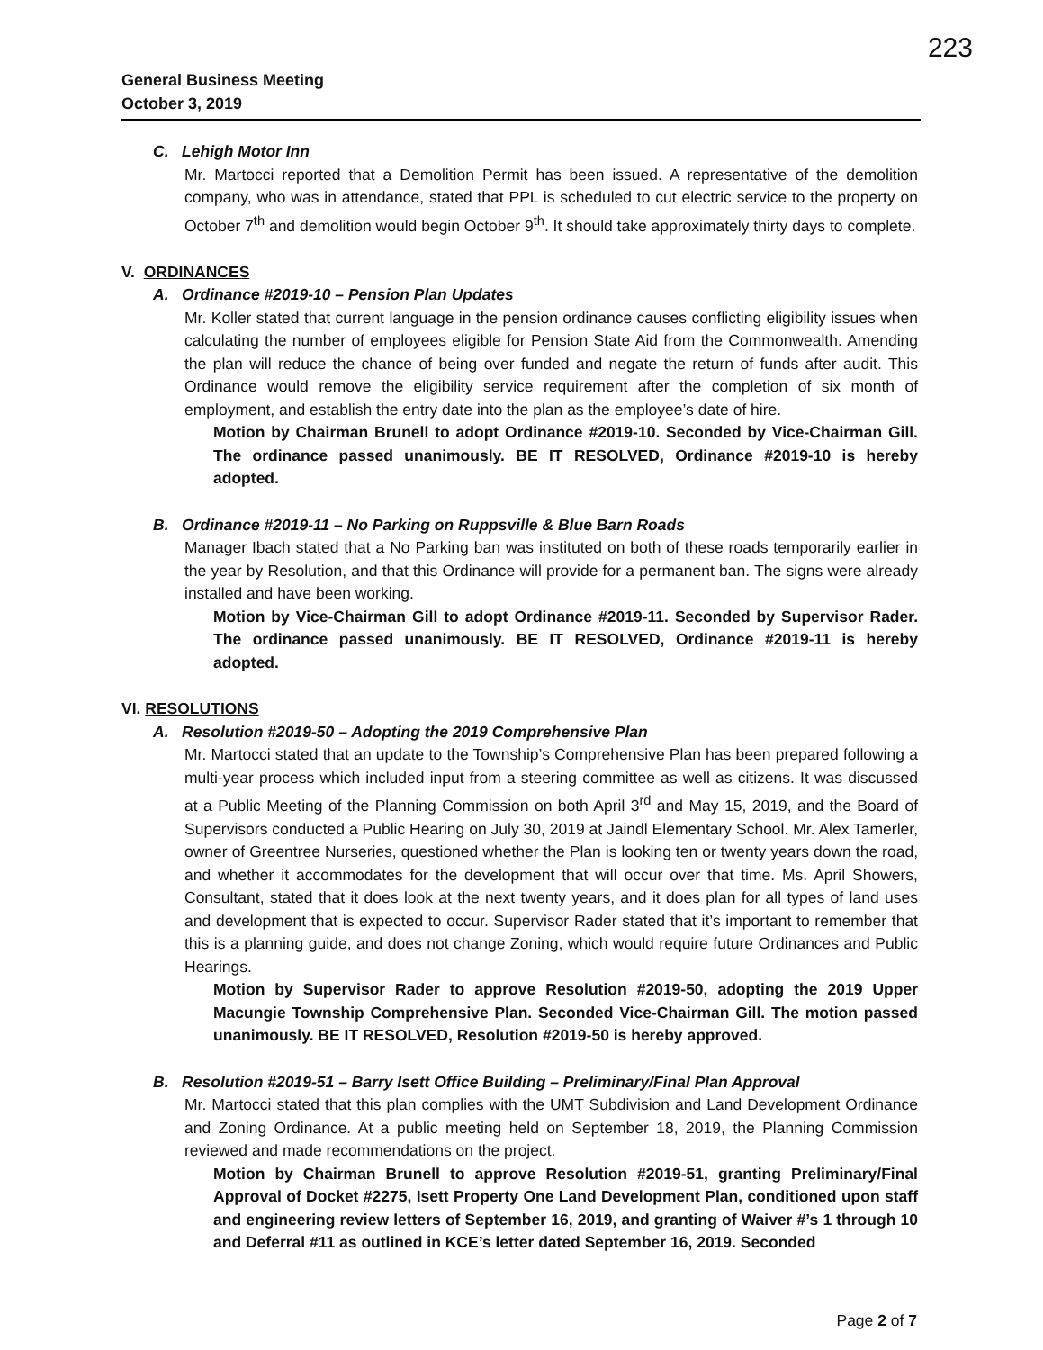223
General Business Meeting
October 3, 2019
C. Lehigh Motor Inn
Mr. Martocci reported that a Demolition Permit has been issued. A representative of the demolition company, who was in attendance, stated that PPL is scheduled to cut electric service to the property on October 7<sup>th</sup> and demolition would begin October 9<sup>th</sup>. It should take approximately thirty days to complete.
V. ORDINANCES
A. Ordinance #2019-10 – Pension Plan Updates
Mr. Koller stated that current language in the pension ordinance causes conflicting eligibility issues when calculating the number of employees eligible for Pension State Aid from the Commonwealth. Amending the plan will reduce the chance of being over funded and negate the return of funds after audit. This Ordinance would remove the eligibility service requirement after the completion of six month of employment, and establish the entry date into the plan as the employee’s date of hire.
Motion by Chairman Brunell to adopt Ordinance #2019-10. Seconded by Vice-Chairman Gill. The ordinance passed unanimously. BE IT RESOLVED, Ordinance #2019-10 is hereby adopted.
B. Ordinance #2019-11 – No Parking on Ruppsville & Blue Barn Roads
Manager Ibach stated that a No Parking ban was instituted on both of these roads temporarily earlier in the year by Resolution, and that this Ordinance will provide for a permanent ban. The signs were already installed and have been working.
Motion by Vice-Chairman Gill to adopt Ordinance #2019-11. Seconded by Supervisor Rader. The ordinance passed unanimously. BE IT RESOLVED, Ordinance #2019-11 is hereby adopted.
VI. RESOLUTIONS
A. Resolution #2019-50 – Adopting the 2019 Comprehensive Plan
Mr. Martocci stated that an update to the Township’s Comprehensive Plan has been prepared following a multi-year process which included input from a steering committee as well as citizens. It was discussed at a Public Meeting of the Planning Commission on both April 3<sup>rd</sup> and May 15, 2019, and the Board of Supervisors conducted a Public Hearing on July 30, 2019 at Jaindl Elementary School. Mr. Alex Tamerler, owner of Greentree Nurseries, questioned whether the Plan is looking ten or twenty years down the road, and whether it accommodates for the development that will occur over that time. Ms. April Showers, Consultant, stated that it does look at the next twenty years, and it does plan for all types of land uses and development that is expected to occur. Supervisor Rader stated that it’s important to remember that this is a planning guide, and does not change Zoning, which would require future Ordinances and Public Hearings.
Motion by Supervisor Rader to approve Resolution #2019-50, adopting the 2019 Upper Macungie Township Comprehensive Plan. Seconded Vice-Chairman Gill. The motion passed unanimously. BE IT RESOLVED, Resolution #2019-50 is hereby approved.
B. Resolution #2019-51 – Barry Isett Office Building – Preliminary/Final Plan Approval
Mr. Martocci stated that this plan complies with the UMT Subdivision and Land Development Ordinance and Zoning Ordinance. At a public meeting held on September 18, 2019, the Planning Commission reviewed and made recommendations on the project.
Motion by Chairman Brunell to approve Resolution #2019-51, granting Preliminary/Final Approval of Docket #2275, Isett Property One Land Development Plan, conditioned upon staff and engineering review letters of September 16, 2019, and granting of Waiver #’s 1 through 10 and Deferral #11 as outlined in KCE’s letter dated September 16, 2019. Seconded
Page 2 of 7